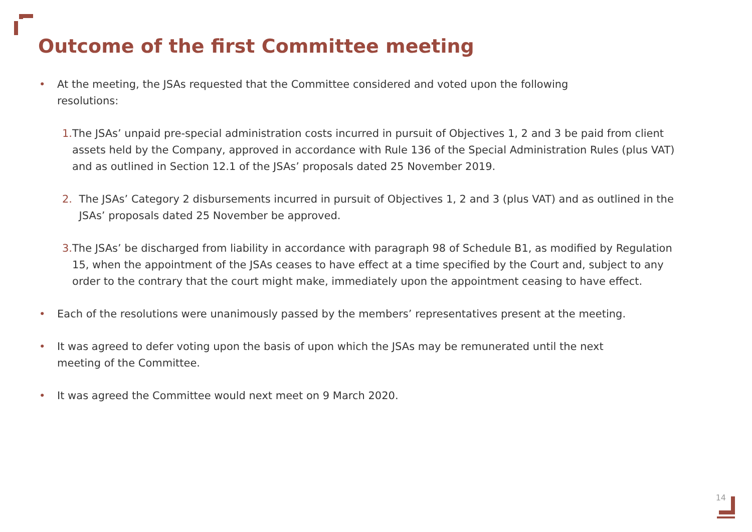Outcome of the first Committee meeting
• At the meeting, the JSAs requested that the Committee considered and voted upon the following
resolutions:
1. The JSAs’ unpaid pre-special administration costs incurred in pursuit of Objectives 1, 2 and 3 be paid from client assets held by the Company, approved in accordance with Rule 136 of the Special Administration Rules (plus VAT) and as outlined in Section 12.1 of the JSAs’ proposals dated 25 November 2019.
2. The JSAs’ Category 2 disbursements incurred in pursuit of Objectives 1, 2 and 3 (plus VAT) and as outlined in the JSAs’ proposals dated 25 November be approved.
3. The JSAs’ be discharged from liability in accordance with paragraph 98 of Schedule B1, as modified by Regulation 15, when the appointment of the JSAs ceases to have effect at a time specified by the Court and, subject to any order to the contrary that the court might make, immediately upon the appointment ceasing to have effect.
• Each of the resolutions were unanimously passed by the members’ representatives present at the meeting.
• It was agreed to defer voting upon the basis of upon which the JSAs may be remunerated until the next
meeting of the Committee.
• It was agreed the Committee would next meet on 9 March 2020.
14